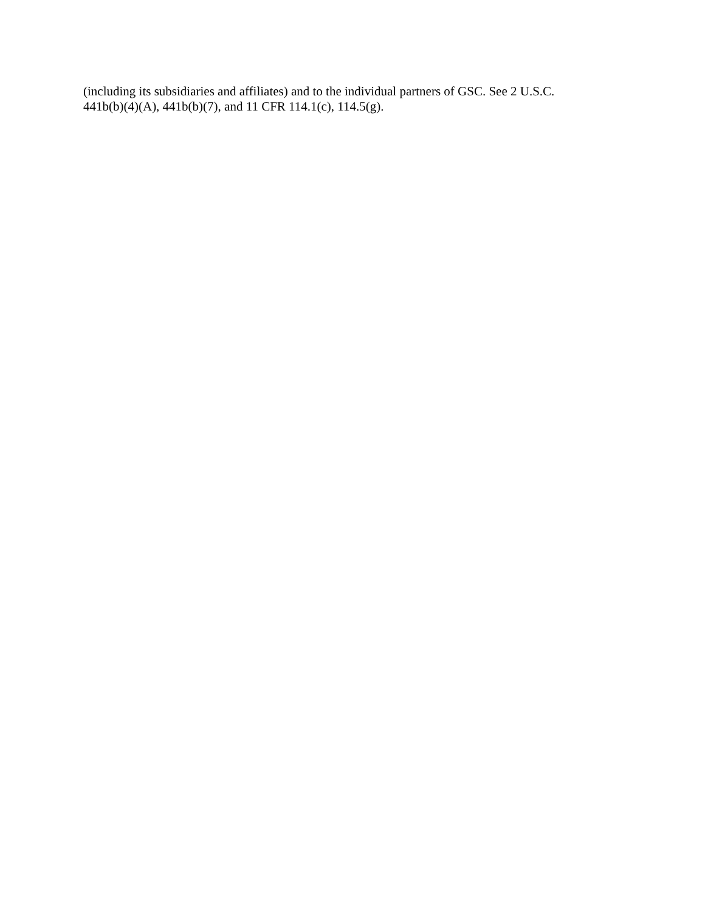(including its subsidiaries and affiliates) and to the individual partners of GSC. See 2 U.S.C.
441b(b)(4)(A), 441b(b)(7), and 11 CFR 114.1(c), 114.5(g).